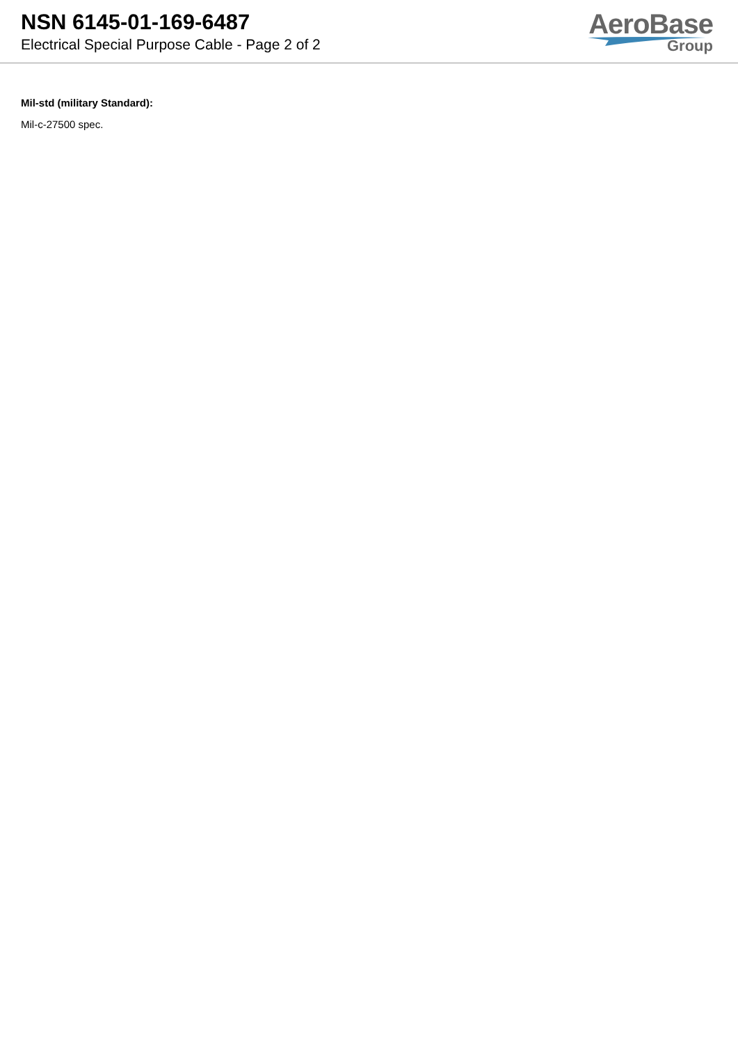NSN 6145-01-169-6487
Electrical Special Purpose Cable - Page 2 of 2
AeroBase
Group
Mil-std (military Standard):
Mil-c-27500 spec.